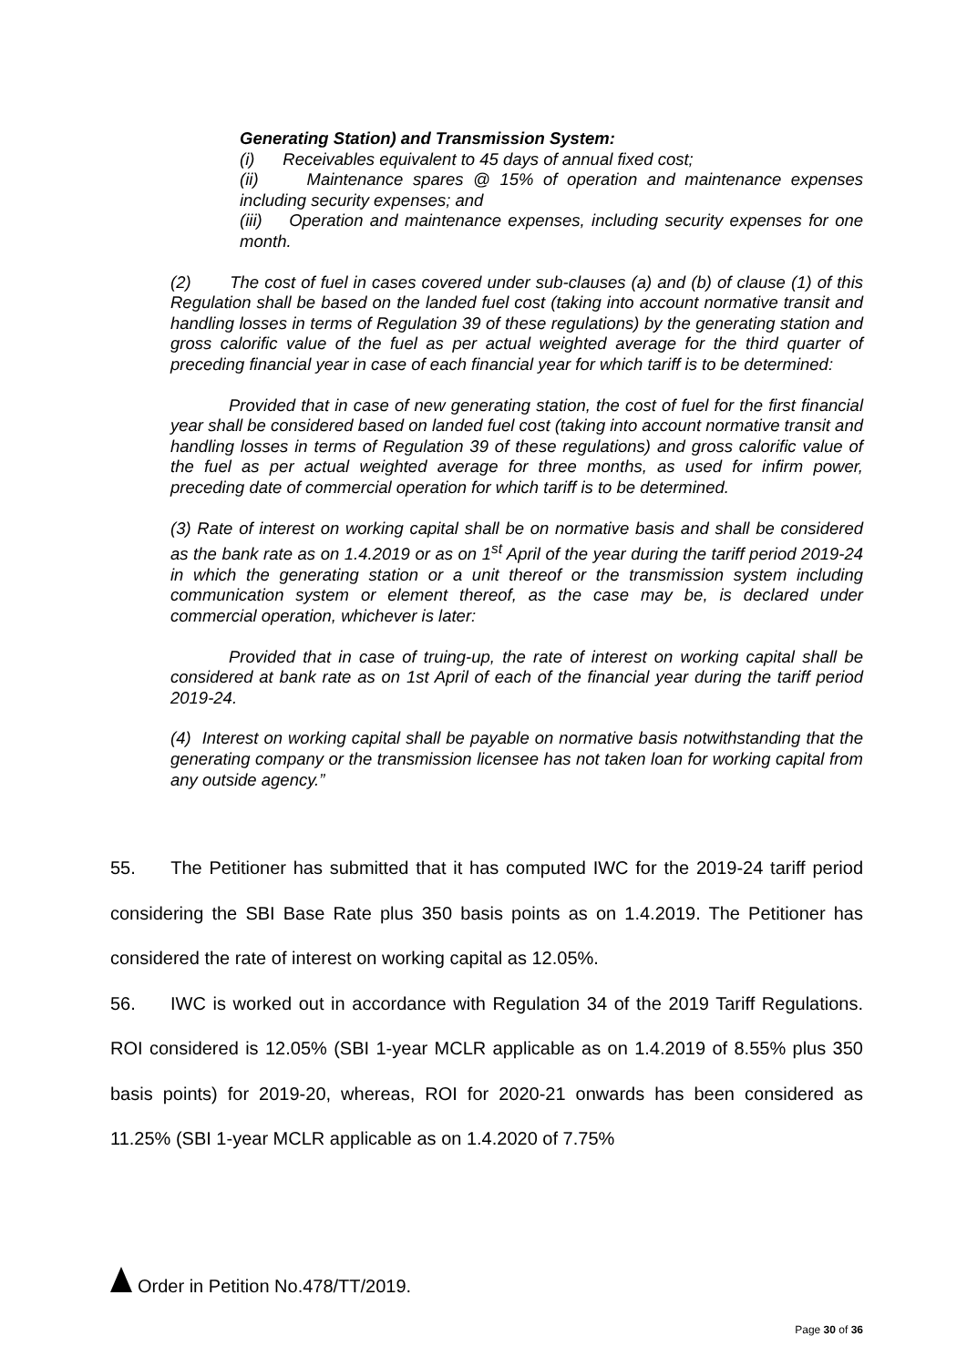Generating Station) and Transmission System:
(i) Receivables equivalent to 45 days of annual fixed cost;
(ii) Maintenance spares @ 15% of operation and maintenance expenses including security expenses; and
(iii) Operation and maintenance expenses, including security expenses for one month.
(2) The cost of fuel in cases covered under sub-clauses (a) and (b) of clause (1) of this Regulation shall be based on the landed fuel cost (taking into account normative transit and handling losses in terms of Regulation 39 of these regulations) by the generating station and gross calorific value of the fuel as per actual weighted average for the third quarter of preceding financial year in case of each financial year for which tariff is to be determined:
Provided that in case of new generating station, the cost of fuel for the first financial year shall be considered based on landed fuel cost (taking into account normative transit and handling losses in terms of Regulation 39 of these regulations) and gross calorific value of the fuel as per actual weighted average for three months, as used for infirm power, preceding date of commercial operation for which tariff is to be determined.
(3) Rate of interest on working capital shall be on normative basis and shall be considered as the bank rate as on 1.4.2019 or as on 1<sup>st</sup> April of the year during the tariff period 2019-24 in which the generating station or a unit thereof or the transmission system including communication system or element thereof, as the case may be, is declared under commercial operation, whichever is later:
Provided that in case of truing-up, the rate of interest on working capital shall be considered at bank rate as on 1st April of each of the financial year during the tariff period 2019-24.
(4) Interest on working capital shall be payable on normative basis notwithstanding that the generating company or the transmission licensee has not taken loan for working capital from any outside agency.”
55. The Petitioner has submitted that it has computed IWC for the 2019-24 tariff period considering the SBI Base Rate plus 350 basis points as on 1.4.2019. The Petitioner has considered the rate of interest on working capital as 12.05%.
56. IWC is worked out in accordance with Regulation 34 of the 2019 Tariff Regulations. ROI considered is 12.05% (SBI 1-year MCLR applicable as on 1.4.2019 of 8.55% plus 350 basis points) for 2019-20, whereas, ROI for 2020-21 onwards has been considered as 11.25% (SBI 1-year MCLR applicable as on 1.4.2020 of 7.75%
Order in Petition No.478/TT/2019.
Page 30 of 36